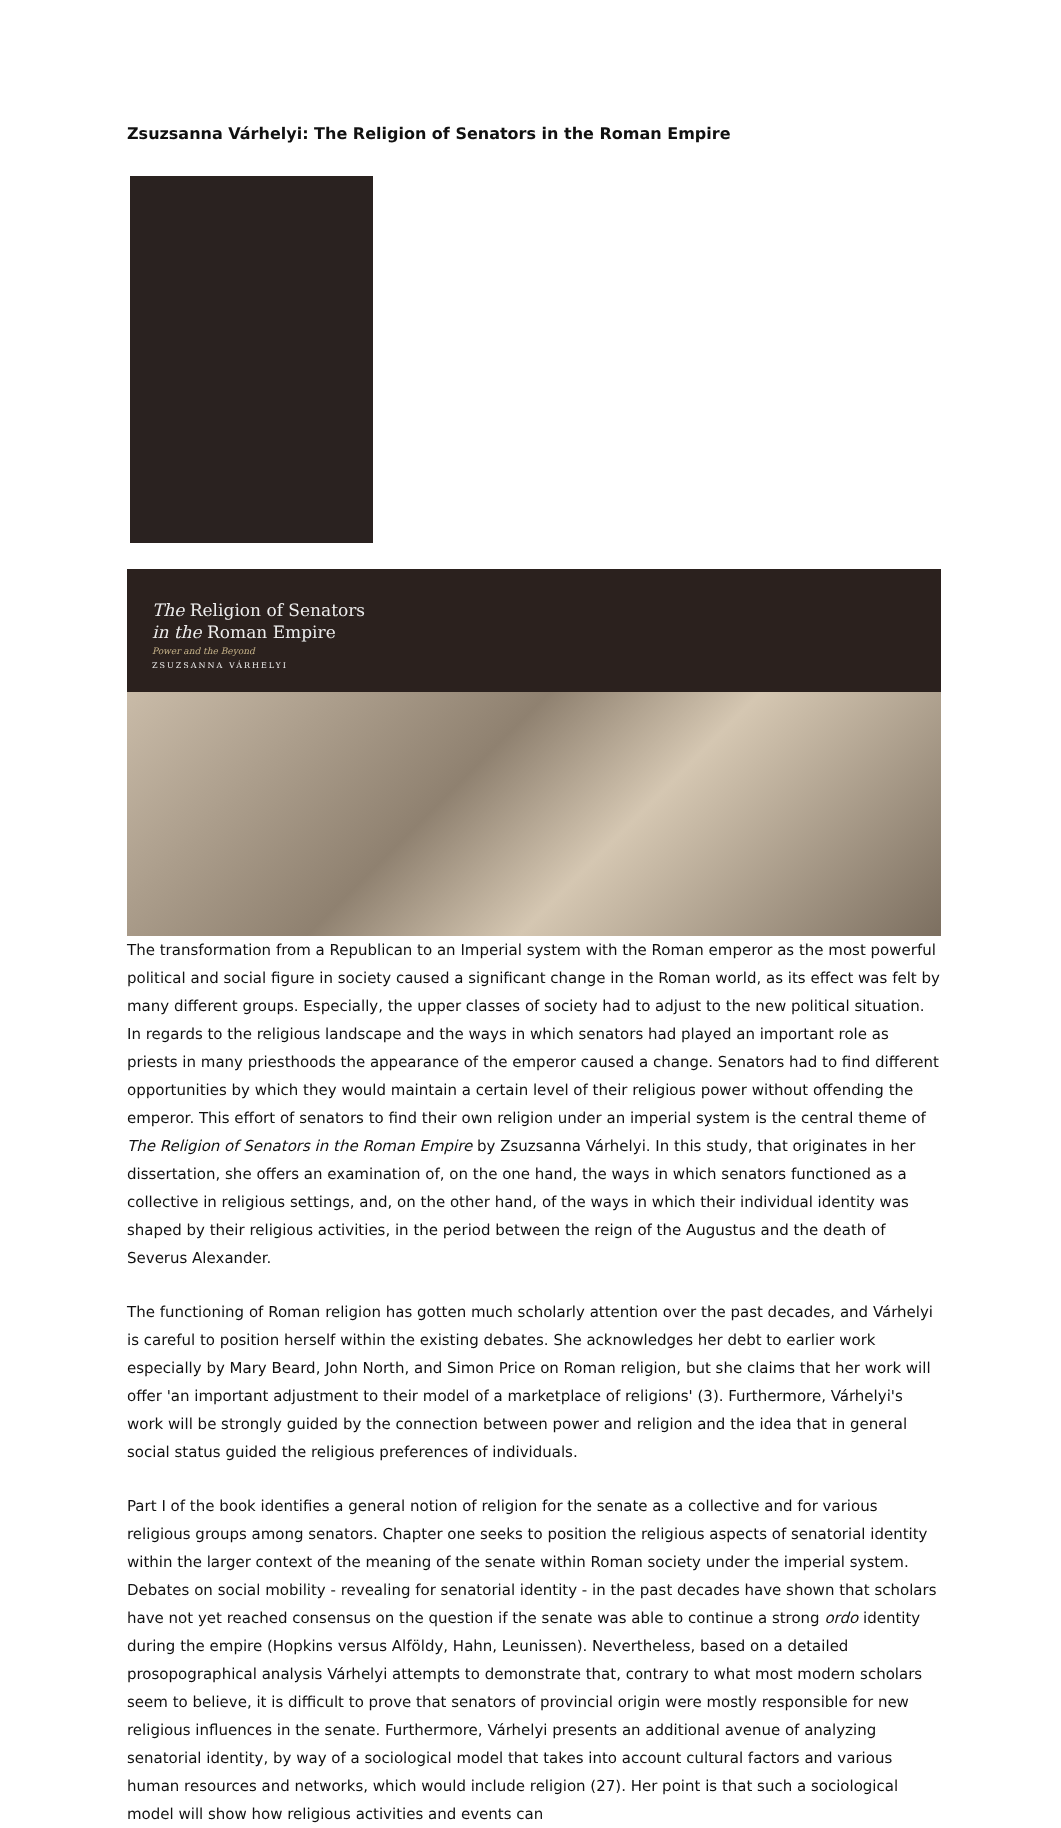Zsuzsanna Várhelyi: The Religion of Senators in the Roman Empire
The Religion of Senators
in the Roman Empire
Power and the Beyond
ZSUZSANNA VÁRHELYI
The transformation from a Republican to an Imperial system with the Roman emperor as the most powerful political and social figure in society caused a significant change in the Roman world, as its effect was felt by many different groups. Especially, the upper classes of society had to adjust to the new political situation. In regards to the religious landscape and the ways in which senators had played an important role as priests in many priesthoods the appearance of the emperor caused a change. Senators had to find different opportunities by which they would maintain a certain level of their religious power without offending the emperor. This effort of senators to find their own religion under an imperial system is the central theme of The Religion of Senators in the Roman Empire by Zsuzsanna Várhelyi. In this study, that originates in her dissertation, she offers an examination of, on the one hand, the ways in which senators functioned as a collective in religious settings, and, on the other hand, of the ways in which their individual identity was shaped by their religious activities, in the period between the reign of the Augustus and the death of Severus Alexander.
The functioning of Roman religion has gotten much scholarly attention over the past decades, and Várhelyi is careful to position herself within the existing debates. She acknowledges her debt to earlier work especially by Mary Beard, John North, and Simon Price on Roman religion, but she claims that her work will offer 'an important adjustment to their model of a marketplace of religions' (3). Furthermore, Várhelyi's work will be strongly guided by the connection between power and religion and the idea that in general social status guided the religious preferences of individuals.
Part I of the book identifies a general notion of religion for the senate as a collective and for various religious groups among senators. Chapter one seeks to position the religious aspects of senatorial identity within the larger context of the meaning of the senate within Roman society under the imperial system. Debates on social mobility - revealing for senatorial identity - in the past decades have shown that scholars have not yet reached consensus on the question if the senate was able to continue a strong ordo identity during the empire (Hopkins versus Alföldy, Hahn, Leunissen). Nevertheless, based on a detailed prosopographical analysis Várhelyi attempts to demonstrate that, contrary to what most modern scholars seem to believe, it is difficult to prove that senators of provincial origin were mostly responsible for new religious influences in the senate. Furthermore, Várhelyi presents an additional avenue of analyzing senatorial identity, by way of a sociological model that takes into account cultural factors and various human resources and networks, which would include religion (27). Her point is that such a sociological model will show how religious activities and events can